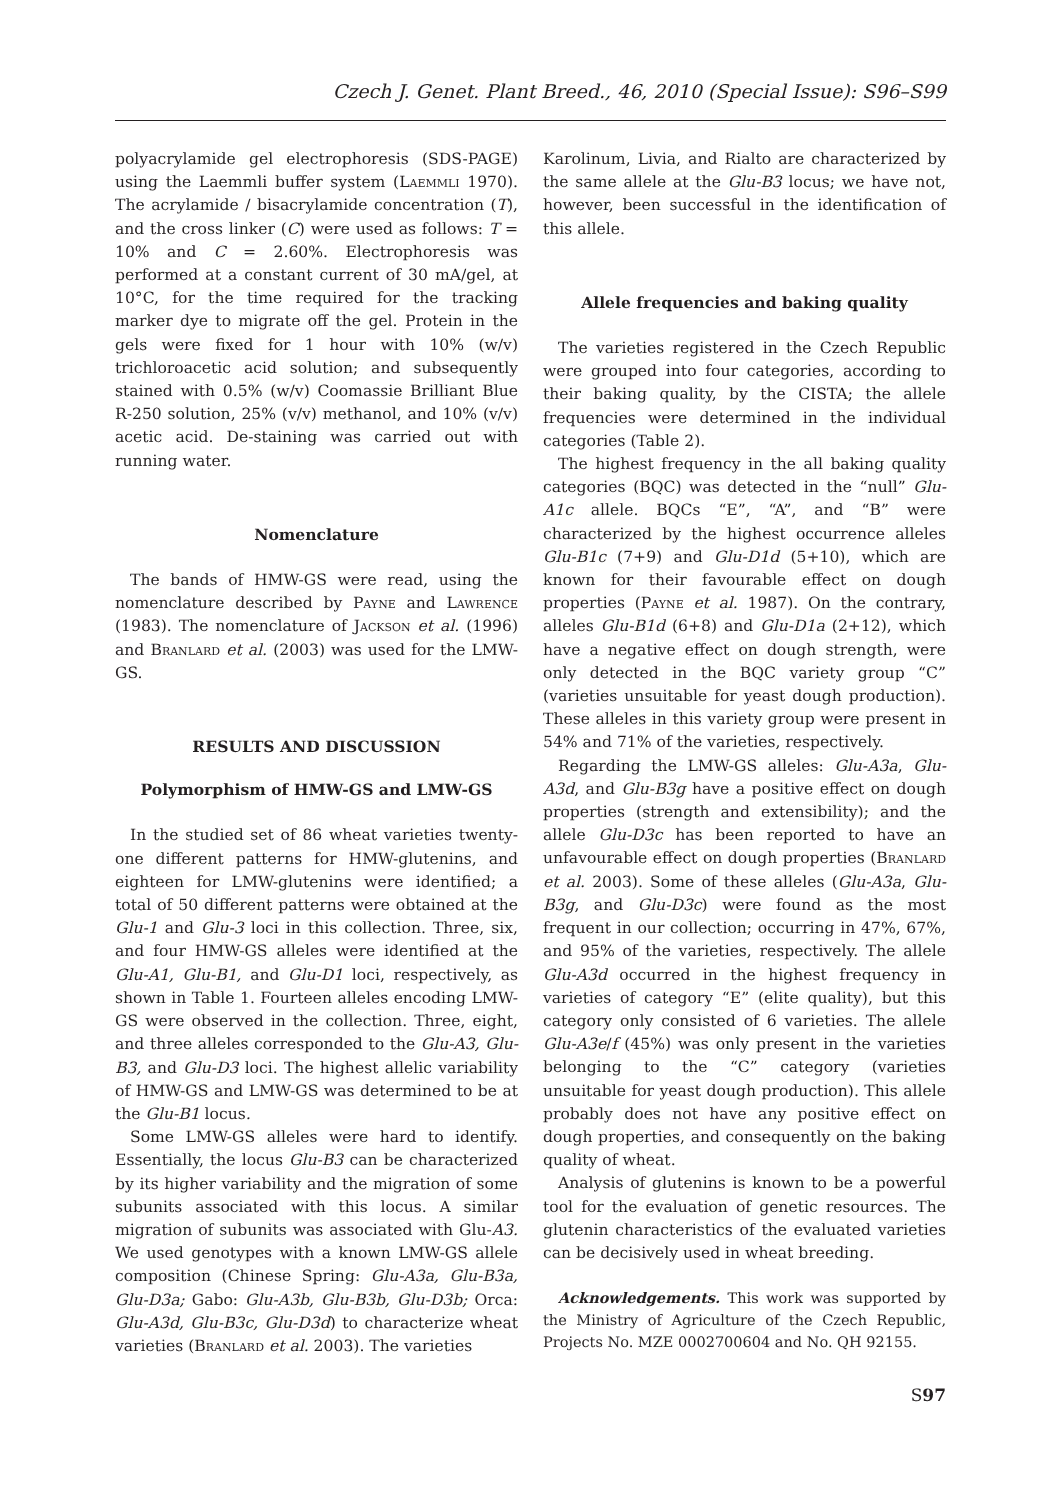Czech J. Genet. Plant Breed., 46, 2010 (Special Issue): S96–S99
polyacrylamide gel electrophoresis (SDS-PAGE) using the Laemmli buffer system (Laemmli 1970). The acrylamide / bisacrylamide concentration (T), and the cross linker (C) were used as follows: T = 10% and C = 2.60%. Electrophoresis was performed at a constant current of 30 mA/gel, at 10°C, for the time required for the tracking marker dye to migrate off the gel. Protein in the gels were fixed for 1 hour with 10% (w/v) trichloroacetic acid solution; and subsequently stained with 0.5% (w/v) Coomassie Brilliant Blue R-250 solution, 25% (v/v) methanol, and 10% (v/v) acetic acid. De-staining was carried out with running water.
Nomenclature
The bands of HMW-GS were read, using the nomenclature described by Payne and Lawrence (1983). The nomenclature of Jackson et al. (1996) and Branlard et al. (2003) was used for the LMW-GS.
RESULTS AND DISCUSSION
Polymorphism of HMW-GS and LMW-GS
In the studied set of 86 wheat varieties twenty-one different patterns for HMW-glutenins, and eighteen for LMW-glutenins were identified; a total of 50 different patterns were obtained at the Glu-1 and Glu-3 loci in this collection. Three, six, and four HMW-GS alleles were identified at the Glu-A1, Glu-B1, and Glu-D1 loci, respectively, as shown in Table 1. Fourteen alleles encoding LMW-GS were observed in the collection. Three, eight, and three alleles corresponded to the Glu-A3, Glu-B3, and Glu-D3 loci. The highest allelic variability of HMW-GS and LMW-GS was determined to be at the Glu-B1 locus.
Some LMW-GS alleles were hard to identify. Essentially, the locus Glu-B3 can be characterized by its higher variability and the migration of some subunits associated with this locus. A similar migration of subunits was associated with Glu-A3. We used genotypes with a known LMW-GS allele composition (Chinese Spring: Glu-A3a, Glu-B3a, Glu-D3a; Gabo: Glu-A3b, Glu-B3b, Glu-D3b; Orca: Glu-A3d, Glu-B3c, Glu-D3d) to characterize wheat varieties (Branlard et al. 2003). The varieties
Karolinum, Livia, and Rialto are characterized by the same allele at the Glu-B3 locus; we have not, however, been successful in the identification of this allele.
Allele frequencies and baking quality
The varieties registered in the Czech Republic were grouped into four categories, according to their baking quality, by the CISTA; the allele frequencies were determined in the individual categories (Table 2).
The highest frequency in the all baking quality categories (BQC) was detected in the “null” Glu-A1c allele. BQCs “E”, “A”, and “B” were characterized by the highest occurrence alleles Glu-B1c (7+9) and Glu-D1d (5+10), which are known for their favourable effect on dough properties (Payne et al. 1987). On the contrary, alleles Glu-B1d (6+8) and Glu-D1a (2+12), which have a negative effect on dough strength, were only detected in the BQC variety group “C” (varieties unsuitable for yeast dough production). These alleles in this variety group were present in 54% and 71% of the varieties, respectively.
Regarding the LMW-GS alleles: Glu-A3a, Glu-A3d, and Glu-B3g have a positive effect on dough properties (strength and extensibility); and the allele Glu-D3c has been reported to have an unfavourable effect on dough properties (Branlard et al. 2003). Some of these alleles (Glu-A3a, Glu-B3g, and Glu-D3c) were found as the most frequent in our collection; occurring in 47%, 67%, and 95% of the varieties, respectively. The allele Glu-A3d occurred in the highest frequency in varieties of category “E” (elite quality), but this category only consisted of 6 varieties. The allele Glu-A3e/f (45%) was only present in the varieties belonging to the “C” category (varieties unsuitable for yeast dough production). This allele probably does not have any positive effect on dough properties, and consequently on the baking quality of wheat.
Analysis of glutenins is known to be a powerful tool for the evaluation of genetic resources. The glutenin characteristics of the evaluated varieties can be decisively used in wheat breeding.
Acknowledgements. This work was supported by the Ministry of Agriculture of the Czech Republic, Projects No. MZE 0002700604 and No. QH 92155.
S97